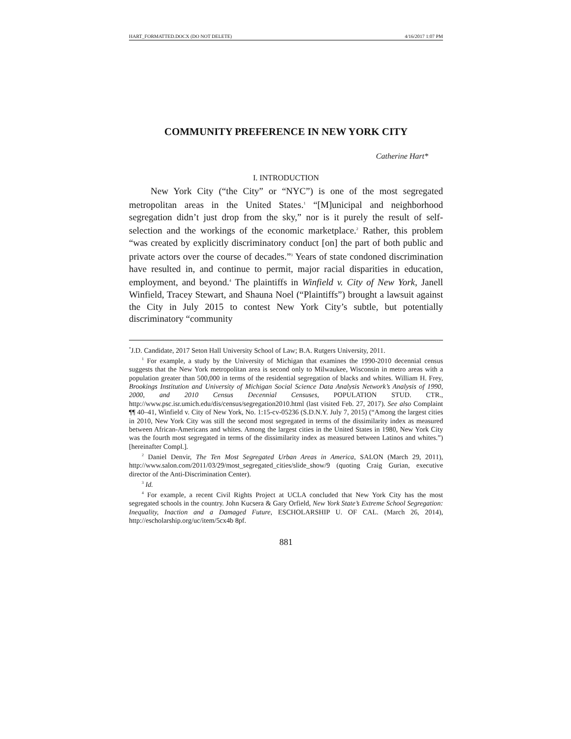HART_FORMATTED.DOCX (DO NOT DELETE) 4/16/2017 1:07 PM
COMMUNITY PREFERENCE IN NEW YORK CITY
Catherine Hart*
I. INTRODUCTION
New York City (“the City” or “NYC”) is one of the most segregated metropolitan areas in the United States.<sup>1</sup> “[M]unicipal and neighborhood segregation didn’t just drop from the sky,” nor is it purely the result of self-selection and the workings of the economic marketplace.<sup>2</sup> Rather, this problem “was created by explicitly discriminatory conduct [on] the part of both public and private actors over the course of decades.”<sup>3</sup> Years of state condoned discrimination have resulted in, and continue to permit, major racial disparities in education, employment, and beyond.<sup>4</sup> The plaintiffs in Winfield v. City of New York, Janell Winfield, Tracey Stewart, and Shauna Noel (“Plaintiffs”) brought a lawsuit against the City in July 2015 to contest New York City’s subtle, but potentially discriminatory “community
<sup>*</sup> J.D. Candidate, 2017 Seton Hall University School of Law; B.A. Rutgers University, 2011.
<sup>1</sup> For example, a study by the University of Michigan that examines the 1990-2010 decennial census suggests that the New York metropolitan area is second only to Milwaukee, Wisconsin in metro areas with a population greater than 500,000 in terms of the residential segregation of blacks and whites. William H. Frey, Brookings Institution and University of Michigan Social Science Data Analysis Network’s Analysis of 1990, 2000, and 2010 Census Decennial Censuses, POPULATION STUD. CTR., http://www.psc.isr.umich.edu/dis/census/segregation2010.html (last visited Feb. 27, 2017). See also Complaint ¶¶ 40–41, Winfield v. City of New York, No. 1:15-cv-05236 (S.D.N.Y. July 7, 2015) (“Among the largest cities in 2010, New York City was still the second most segregated in terms of the dissimilarity index as measured between African-Americans and whites. Among the largest cities in the United States in 1980, New York City was the fourth most segregated in terms of the dissimilarity index as measured between Latinos and whites.”) [hereinafter Compl.].
<sup>2</sup> Daniel Denvir, The Ten Most Segregated Urban Areas in America, SALON (March 29, 2011), http://www.salon.com/2011/03/29/most_segregated_cities/slide_show/9 (quoting Craig Gurian, executive director of the Anti-Discrimination Center).
<sup>3</sup> Id.
<sup>4</sup> For example, a recent Civil Rights Project at UCLA concluded that New York City has the most segregated schools in the country. John Kucsera & Gary Orfield, New York State’s Extreme School Segregation: Inequality, Inaction and a Damaged Future, ESCHOLARSHIP U. OF CAL. (March 26, 2014), http://escholarship.org/uc/item/5cx4b 8pf.
881